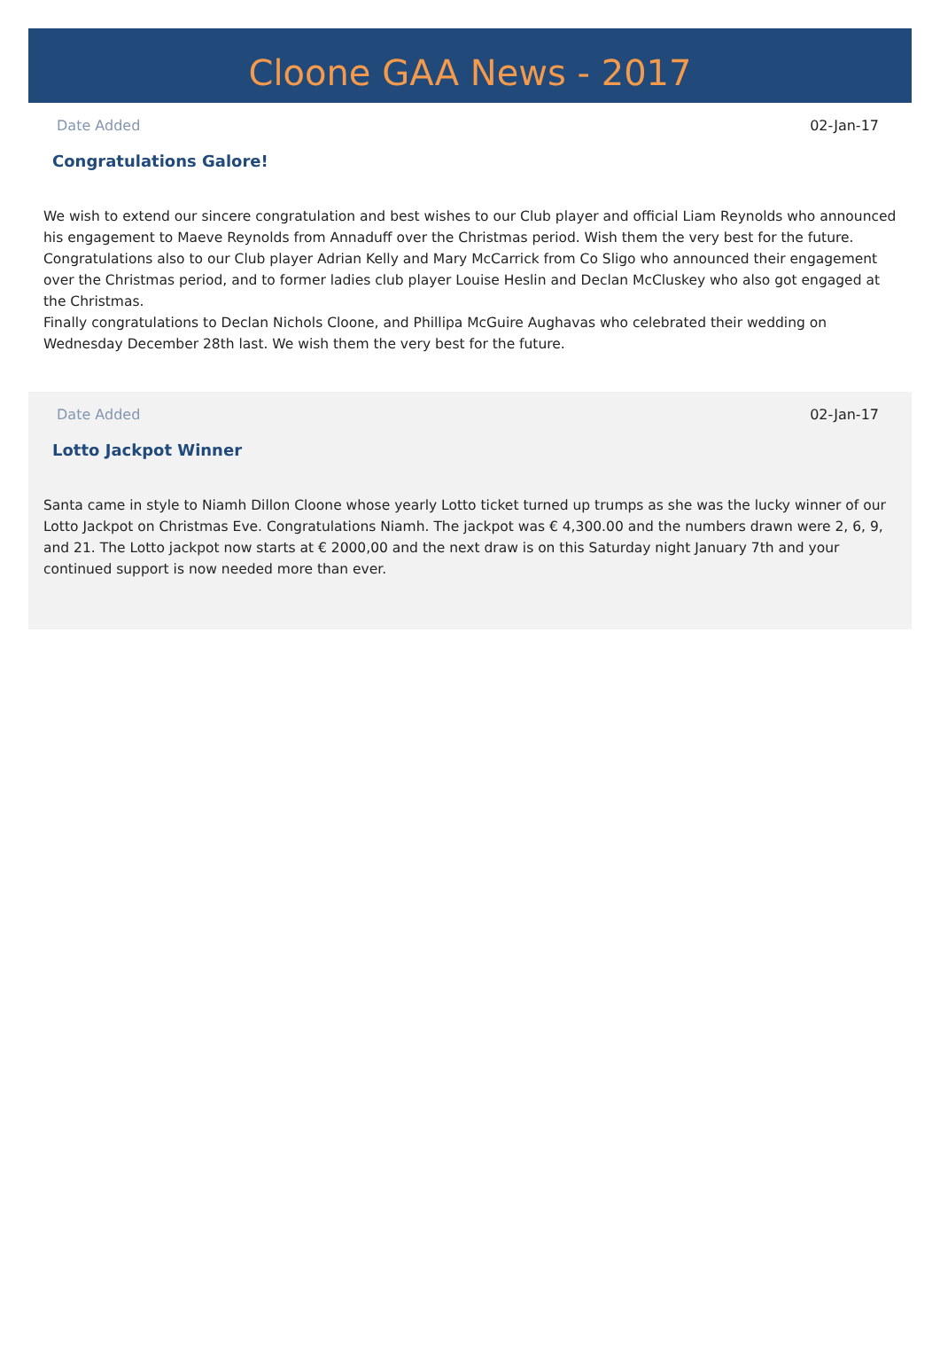Cloone GAA News - 2017
Date Added 02-Jan-17
Congratulations Galore!
We wish to extend our sincere congratulation and best wishes to our Club player and official Liam Reynolds who announced his engagement to Maeve Reynolds from Annaduff over the Christmas period. Wish them the very best for the future. Congratulations also to our Club player Adrian Kelly and Mary McCarrick from Co Sligo who announced their engagement over the Christmas period, and to former ladies club player Louise Heslin and Declan McCluskey who also got engaged at the Christmas.
Finally congratulations to Declan Nichols Cloone, and Phillipa McGuire Aughavas who celebrated their wedding on Wednesday December 28th last. We wish them the very best for the future.
Date Added 02-Jan-17
Lotto Jackpot Winner
Santa came in style to Niamh Dillon Cloone whose yearly Lotto ticket turned up trumps as she was the lucky winner of our Lotto Jackpot on Christmas Eve. Congratulations Niamh. The jackpot was € 4,300.00 and the numbers drawn were 2, 6, 9, and 21. The Lotto jackpot now starts at € 2000,00 and the next draw is on this Saturday night January 7th and your continued support is now needed more than ever.